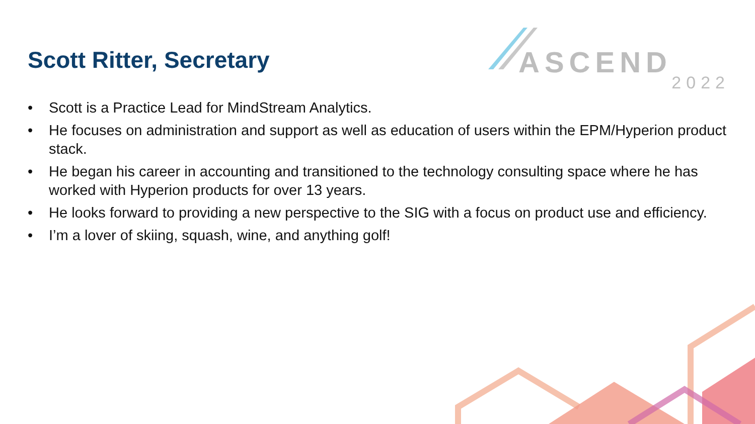Scott Ritter, Secretary
ASCEND
2022
• Scott is a Practice Lead for MindStream Analytics.
• He focuses on administration and support as well as education of users within the EPM/Hyperion product stack.
• He began his career in accounting and transitioned to the technology consulting space where he has worked with Hyperion products for over 13 years.
• He looks forward to providing a new perspective to the SIG with a focus on product use and efficiency.
• I’m a lover of skiing, squash, wine, and anything golf!